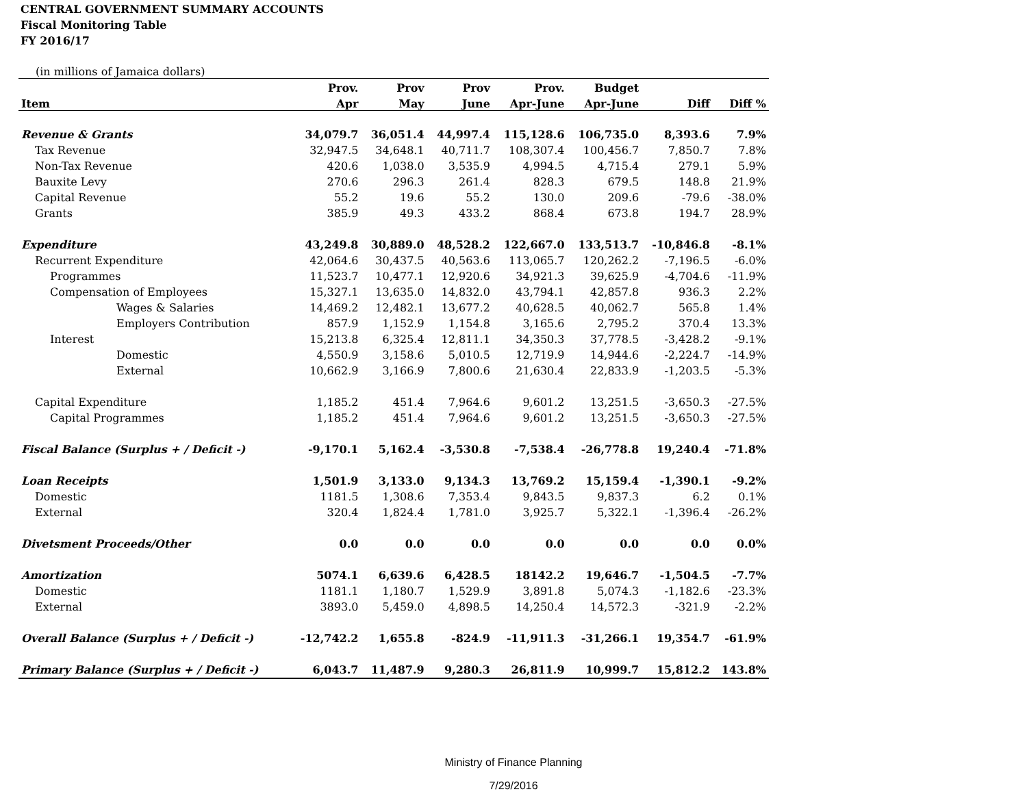CENTRAL GOVERNMENT SUMMARY ACCOUNTS
Fiscal Monitoring Table
FY 2016/17
(in millions of Jamaica dollars)
| | Prov. | Prov | Prov | Prov. | Budget | | |
| --- | --- | --- | --- | --- | --- | --- | --- |
| Item | Apr | May | June | Apr-June | Apr-June | Diff | Diff % |
| Revenue & Grants | 34,079.7 | 36,051.4 | 44,997.4 | 115,128.6 | 106,735.0 | 8,393.6 | 7.9% |
| Tax Revenue | 32,947.5 | 34,648.1 | 40,711.7 | 108,307.4 | 100,456.7 | 7,850.7 | 7.8% |
| Non-Tax Revenue | 420.6 | 1,038.0 | 3,535.9 | 4,994.5 | 4,715.4 | 279.1 | 5.9% |
| Bauxite Levy | 270.6 | 296.3 | 261.4 | 828.3 | 679.5 | 148.8 | 21.9% |
| Capital Revenue | 55.2 | 19.6 | 55.2 | 130.0 | 209.6 | -79.6 | -38.0% |
| Grants | 385.9 | 49.3 | 433.2 | 868.4 | 673.8 | 194.7 | 28.9% |
| Expenditure | 43,249.8 | 30,889.0 | 48,528.2 | 122,667.0 | 133,513.7 | -10,846.8 | -8.1% |
| Recurrent Expenditure | 42,064.6 | 30,437.5 | 40,563.6 | 113,065.7 | 120,262.2 | -7,196.5 | -6.0% |
| Programmes | 11,523.7 | 10,477.1 | 12,920.6 | 34,921.3 | 39,625.9 | -4,704.6 | -11.9% |
| Compensation of Employees | 15,327.1 | 13,635.0 | 14,832.0 | 43,794.1 | 42,857.8 | 936.3 | 2.2% |
| Wages & Salaries | 14,469.2 | 12,482.1 | 13,677.2 | 40,628.5 | 40,062.7 | 565.8 | 1.4% |
| Employers Contribution | 857.9 | 1,152.9 | 1,154.8 | 3,165.6 | 2,795.2 | 370.4 | 13.3% |
| Interest | 15,213.8 | 6,325.4 | 12,811.1 | 34,350.3 | 37,778.5 | -3,428.2 | -9.1% |
| Domestic | 4,550.9 | 3,158.6 | 5,010.5 | 12,719.9 | 14,944.6 | -2,224.7 | -14.9% |
| External | 10,662.9 | 3,166.9 | 7,800.6 | 21,630.4 | 22,833.9 | -1,203.5 | -5.3% |
| Capital Expenditure | 1,185.2 | 451.4 | 7,964.6 | 9,601.2 | 13,251.5 | -3,650.3 | -27.5% |
| Capital Programmes | 1,185.2 | 451.4 | 7,964.6 | 9,601.2 | 13,251.5 | -3,650.3 | -27.5% |
| Fiscal Balance (Surplus + / Deficit -) | -9,170.1 | 5,162.4 | -3,530.8 | -7,538.4 | -26,778.8 | 19,240.4 | -71.8% |
| Loan Receipts | 1,501.9 | 3,133.0 | 9,134.3 | 13,769.2 | 15,159.4 | -1,390.1 | -9.2% |
| Domestic | 1181.5 | 1,308.6 | 7,353.4 | 9,843.5 | 9,837.3 | 6.2 | 0.1% |
| External | 320.4 | 1,824.4 | 1,781.0 | 3,925.7 | 5,322.1 | -1,396.4 | -26.2% |
| Divetsment Proceeds/Other | 0.0 | 0.0 | 0.0 | 0.0 | 0.0 | 0.0 | 0.0% |
| Amortization | 5074.1 | 6,639.6 | 6,428.5 | 18142.2 | 19,646.7 | -1,504.5 | -7.7% |
| Domestic | 1181.1 | 1,180.7 | 1,529.9 | 3,891.8 | 5,074.3 | -1,182.6 | -23.3% |
| External | 3893.0 | 5,459.0 | 4,898.5 | 14,250.4 | 14,572.3 | -321.9 | -2.2% |
| Overall Balance (Surplus + / Deficit -) | -12,742.2 | 1,655.8 | -824.9 | -11,911.3 | -31,266.1 | 19,354.7 | -61.9% |
| Primary Balance (Surplus + / Deficit -) | 6,043.7 | 11,487.9 | 9,280.3 | 26,811.9 | 10,999.7 | 15,812.2 | 143.8% |
Ministry of Finance Planning
7/29/2016